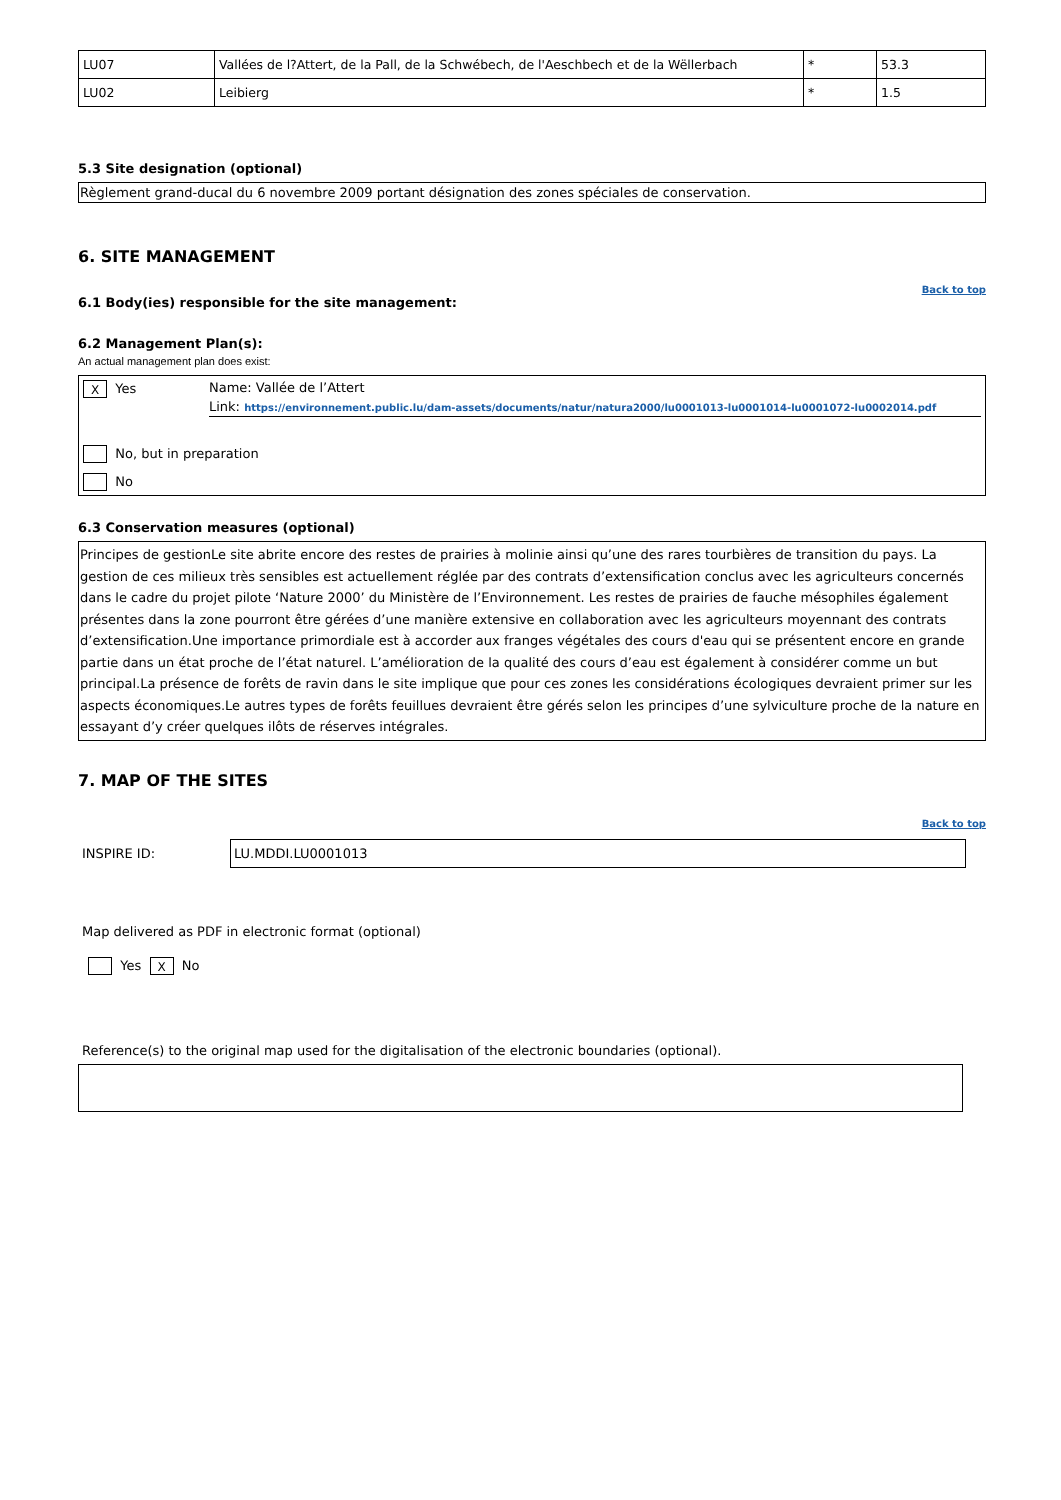| LU07 | Vallées de l?Attert, de la Pall, de la Schwébech, de l'Aeschbech et de la Wëllerbach | * | 53.3 |
| LU02 | Leibierg | * | 1.5 |
5.3 Site designation (optional)
Règlement grand-ducal du 6 novembre 2009 portant désignation des zones spéciales de conservation.
6. SITE MANAGEMENT
Back to top
6.1 Body(ies) responsible for the site management:
6.2 Management Plan(s):
An actual management plan does exist:
X Yes Name: Vallée de l’Attert
Link: https://environnement.public.lu/dam-assets/documents/natur/natura2000/lu0001013-lu0001014-lu0001072-lu0002014.pdf
No, but in preparation
No
6.3 Conservation measures (optional)
Principes de gestionLe site abrite encore des restes de prairies à molinie ainsi qu’une des rares tourbières de transition du pays. La gestion de ces milieux très sensibles est actuellement réglée par des contrats d’extensification conclus avec les agriculteurs concernés dans le cadre du projet pilote ‘Nature 2000’ du Ministère de l’Environnement. Les restes de prairies de fauche mésophiles également présentes dans la zone pourront être gérées d’une manière extensive en collaboration avec les agriculteurs moyennant des contrats d’extensification.Une importance primordiale est à accorder aux franges végétales des cours d'eau qui se présentent encore en grande partie dans un état proche de l’état naturel. L’amélioration de la qualité des cours d’eau est également à considérer comme un but principal.La présence de forêts de ravin dans le site implique que pour ces zones les considérations écologiques devraient primer sur les aspects économiques.Le autres types de forêts feuillues devraient être gérés selon les principes d’une sylviculture proche de la nature en essayant d’y créer quelques ilôts de réserves intégrales.
7. MAP OF THE SITES
Back to top
INSPIRE ID:
LU.MDDI.LU0001013
Map delivered as PDF in electronic format (optional)
Yes X No
Reference(s) to the original map used for the digitalisation of the electronic boundaries (optional).